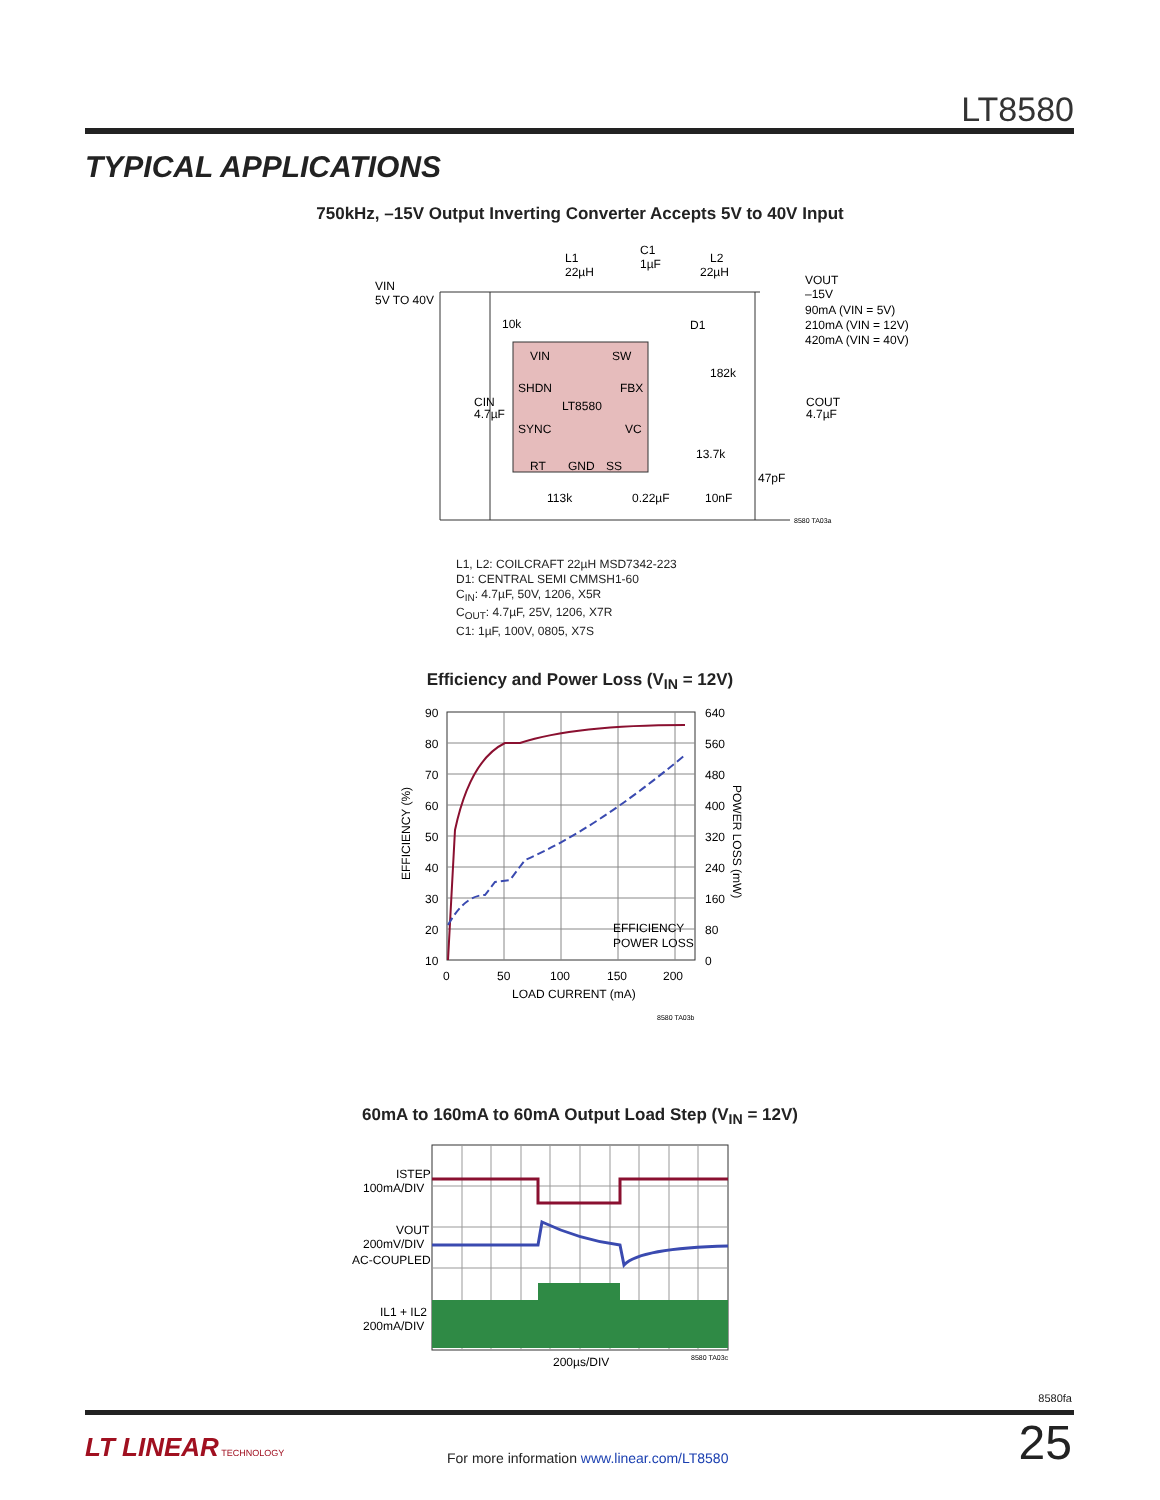LT8580
TYPICAL APPLICATIONS
750kHz, –15V Output Inverting Converter Accepts 5V to 40V Input
VIN
5V TO 40V
L1
22µH
C1
1µF
L2
22µH
VOUT
–15V
90mA (VIN = 5V)
210mA (VIN = 12V)
420mA (VIN = 40V)
10k
D1
VIN
SW
SHDN
FBX
LT8580
SYNC
VC
RT
GND
SS
182k
13.7k
47pF
CIN
4.7µF
COUT
4.7µF
113k
0.22µF
10nF
8580 TA03a
L1, L2: COILCRAFT 22µH MSD7342-223
D1: CENTRAL SEMI CMMSH1-60
C<sub>IN</sub>: 4.7µF, 50V, 1206, X5R
C<sub>OUT</sub>: 4.7µF, 25V, 1206, X7R
C1: 1µF, 100V, 0805, X7S
Efficiency and Power Loss (V<sub>IN</sub> = 12V)
90
80
70
60
50
40
30
20
10
640
560
480
400
320
240
160
80
0
0
50
100
150
200
LOAD CURRENT (mA)
EFFICIENCY
POWER LOSS
EFFICIENCY (%)
POWER LOSS (mW)
8580 TA03b
60mA to 160mA to 60mA Output Load Step (V<sub>IN</sub> = 12V)
ISTEP
100mA/DIV
VOUT
200mV/DIV
AC-COUPLED
IL1 + IL2
200mA/DIV
200µs/DIV
8580 TA03c
8580fa
LT LINEAR TECHNOLOGY
For more information www.linear.com/LT8580
25